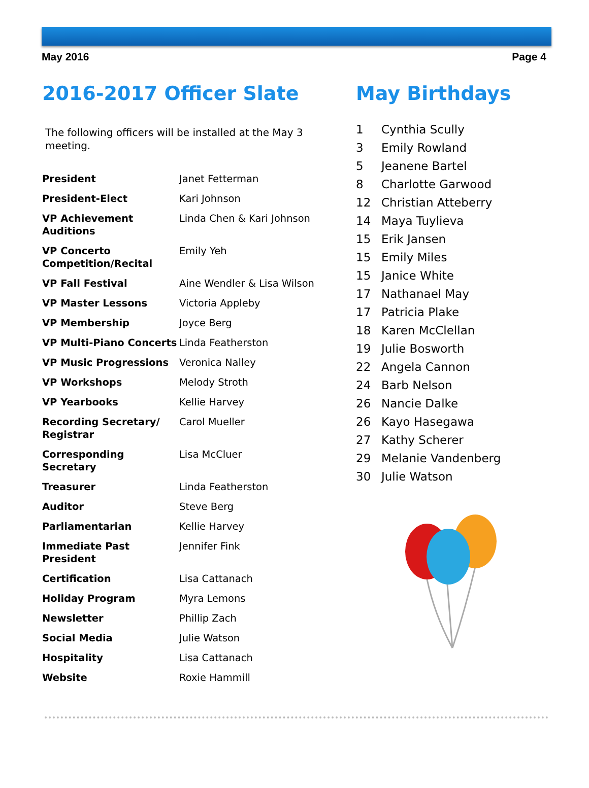May 2016 Page 4
2016-2017 Officer Slate
The following officers will be installed at the May 3 meeting.
| President | Janet Fetterman |
| President-Elect | Kari Johnson |
| VP Achievement Auditions | Linda Chen & Kari Johnson |
| VP Concerto Competition/Recital | Emily Yeh |
| VP Fall Festival | Aine Wendler & Lisa Wilson |
| VP Master Lessons | Victoria Appleby |
| VP Membership | Joyce Berg |
| VP Multi-Piano Concerts | Linda Featherston |
| VP Music Progressions | Veronica Nalley |
| VP Workshops | Melody Stroth |
| VP Yearbooks | Kellie Harvey |
| Recording Secretary/ Registrar | Carol Mueller |
| Corresponding Secretary | Lisa McCluer |
| Treasurer | Linda Featherston |
| Auditor | Steve Berg |
| Parliamentarian | Kellie Harvey |
| Immediate Past President | Jennifer Fink |
| Certification | Lisa Cattanach |
| Holiday Program | Myra Lemons |
| Newsletter | Phillip Zach |
| Social Media | Julie Watson |
| Hospitality | Lisa Cattanach |
| Website | Roxie Hammill |
May Birthdays
1 Cynthia Scully
3 Emily Rowland
5 Jeanene Bartel
8 Charlotte Garwood
12 Christian Atteberry
14 Maya Tuylieva
15 Erik Jansen
15 Emily Miles
15 Janice White
17 Nathanael May
17 Patricia Plake
18 Karen McClellan
19 Julie Bosworth
22 Angela Cannon
24 Barb Nelson
26 Nancie Dalke
26 Kayo Hasegawa
27 Kathy Scherer
29 Melanie Vandenberg
30 Julie Watson